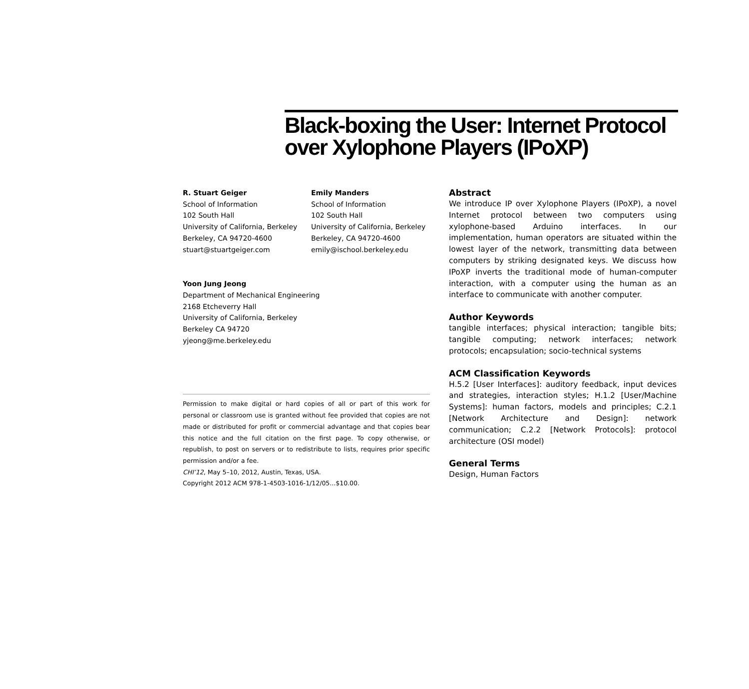Black-boxing the User: Internet Protocol over Xylophone Players (IPoXP)
R. Stuart Geiger
School of Information
102 South Hall
University of California, Berkeley
Berkeley, CA 94720-4600
stuart@stuartgeiger.com
Emily Manders
School of Information
102 South Hall
University of California, Berkeley
Berkeley, CA 94720-4600
emily@ischool.berkeley.edu
Yoon Jung Jeong
Department of Mechanical Engineering
2168 Etcheverry Hall
University of California, Berkeley
Berkeley CA 94720
yjeong@me.berkeley.edu
Permission to make digital or hard copies of all or part of this work for personal or classroom use is granted without fee provided that copies are not made or distributed for profit or commercial advantage and that copies bear this notice and the full citation on the first page. To copy otherwise, or republish, to post on servers or to redistribute to lists, requires prior specific permission and/or a fee.
CHI’12, May 5–10, 2012, Austin, Texas, USA.
Copyright 2012 ACM 978-1-4503-1016-1/12/05...$10.00.
Abstract
We introduce IP over Xylophone Players (IPoXP), a novel Internet protocol between two computers using xylophone-based Arduino interfaces. In our implementation, human operators are situated within the lowest layer of the network, transmitting data between computers by striking designated keys. We discuss how IPoXP inverts the traditional mode of human-computer interaction, with a computer using the human as an interface to communicate with another computer.
Author Keywords
tangible interfaces; physical interaction; tangible bits; tangible computing; network interfaces; network protocols; encapsulation; socio-technical systems
ACM Classification Keywords
H.5.2 [User Interfaces]: auditory feedback, input devices and strategies, interaction styles; H.1.2 [User/Machine Systems]: human factors, models and principles; C.2.1 [Network Architecture and Design]: network communication; C.2.2 [Network Protocols]: protocol architecture (OSI model)
General Terms
Design, Human Factors